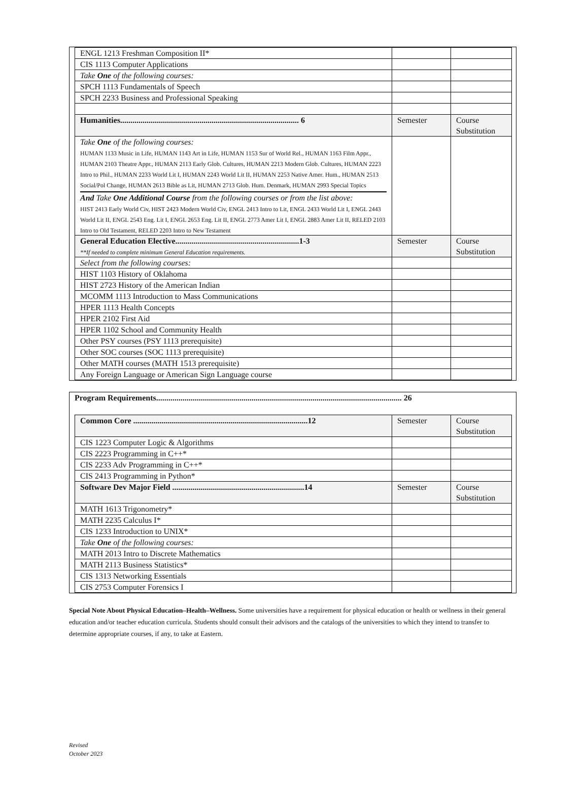| ENGL 1213 Freshman Composition II* | | |
| CIS 1113 Computer Applications | | |
| Take One of the following courses: | | |
| SPCH 1113 Fundamentals of Speech | | |
| SPCH 2233 Business and Professional Speaking | | |
| Humanities........................................................................................ 6 | Semester | Course Substitution |
| Take One of the following courses: HUMAN 1133 Music in Life, HUMAN 1143 Art in Life, HUMAN 1153 Sur of World Rel., HUMAN 1163 Film Appr., HUMAN 2103 Theatre Appr., HUMAN 2113 Early Glob. Cultures, HUMAN 2213 Modern Glob. Cultures, HUMAN 2223 Intro to Phil., HUMAN 2233 World Lit I, HUMAN 2243 World Lit II, HUMAN 2253 Native Amer. Hum., HUMAN 2513 Social/Pol Change, HUMAN 2613 Bible as Lit, HUMAN 2713 Glob. Hum. Denmark, HUMAN 2993 Special Topics And Take One Additional Course from the following courses or from the list above: HIST 2413 Early World Civ, HIST 2423 Modern World Civ, ENGL 2413 Intro to Lit, ENGL 2433 World Lit I, ENGL 2443 World Lit II, ENGL 2543 Eng. Lit I, ENGL 2653 Eng. Lit II, ENGL 2773 Amer Lit I, ENGL 2883 Amer Lit II, RELED 2103 Intro to Old Testament, RELED 2203 Intro to New Testament | | |
| General Education Elective.............................................................1-3 **If needed to complete minimum General Education requirements. | Semester | Course Substitution |
| Select from the following courses: | | |
| HIST 1103 History of Oklahoma | | |
| HIST 2723 History of the American Indian | | |
| MCOMM 1113 Introduction to Mass Communications | | |
| HPER 1113 Health Concepts | | |
| HPER 2102 First Aid | | |
| HPER 1102 School and Community Health | | |
| Other PSY courses (PSY 1113 prerequisite) | | |
| Other SOC courses (SOC 1113 prerequisite) | | |
| Other MATH courses (MATH 1513 prerequisite) | | |
| Any Foreign Language or American Sign Language course | | |
Program Requirements......................................................................................................................... 26
| Common Core ......................................................................................12 | Semester | Course Substitution |
| CIS 1223 Computer Logic & Algorithms | | |
| CIS 2223 Programming in C++* | | |
| CIS 2233 Adv Programming in C++* | | |
| CIS 2413 Programming in Python* | | |
| Software Dev Major Field .................................................................14 | Semester | Course Substitution |
| MATH 1613 Trigonometry* | | |
| MATH 2235 Calculus I* | | |
| CIS 1233 Introduction to UNIX* | | |
| Take One of the following courses: | | |
| MATH 2013 Intro to Discrete Mathematics | | |
| MATH 2113 Business Statistics* | | |
| CIS 1313 Networking Essentials | | |
| CIS 2753 Computer Forensics I | | |
Special Note About Physical Education–Health–Wellness. Some universities have a requirement for physical education or health or wellness in their general education and/or teacher education curricula. Students should consult their advisors and the catalogs of the universities to which they intend to transfer to determine appropriate courses, if any, to take at Eastern.
Revised
October 2023